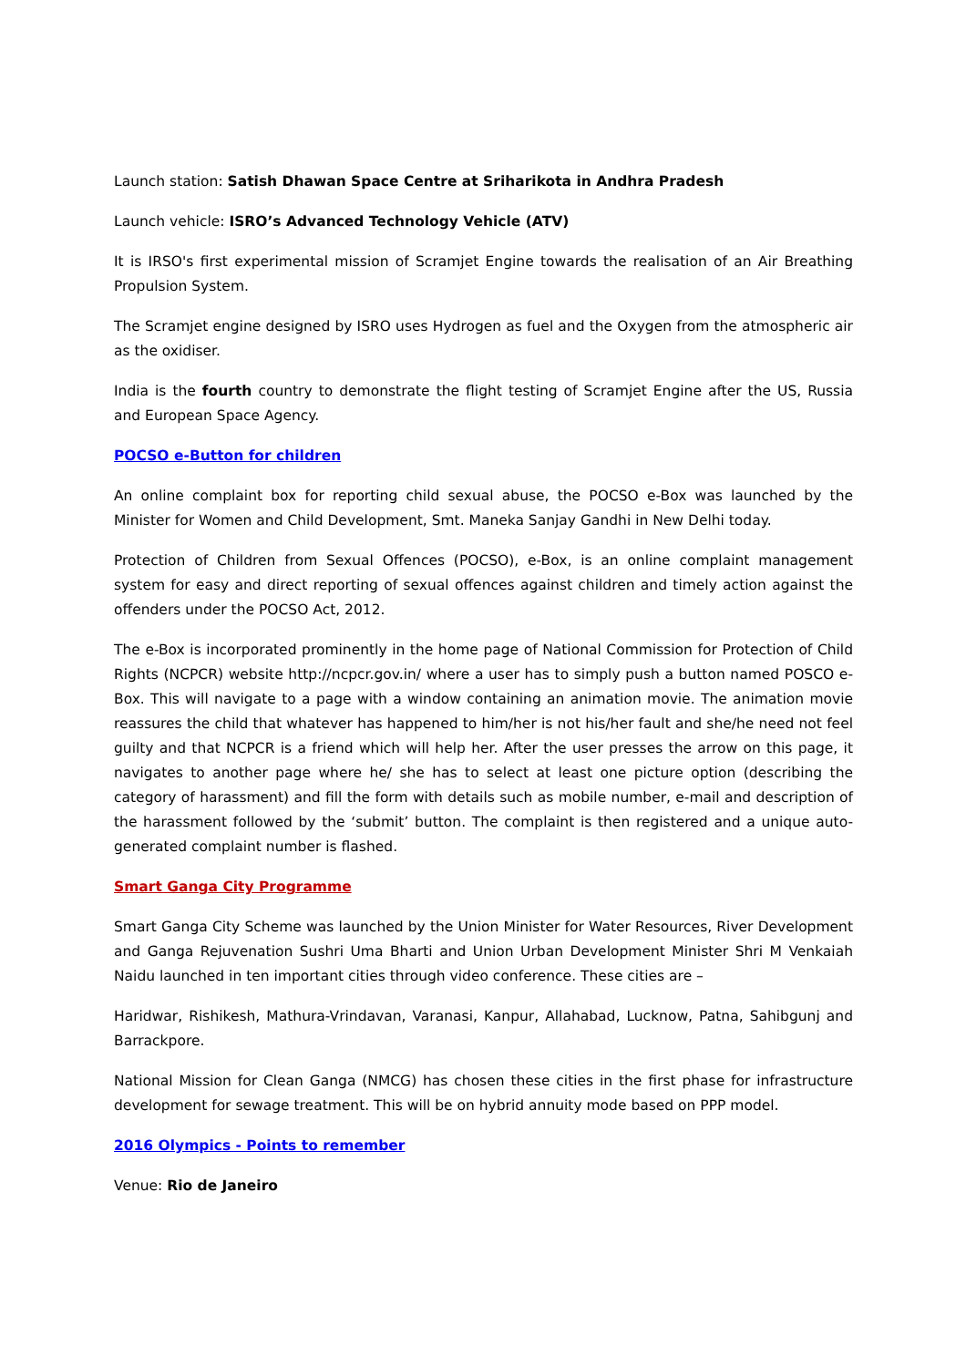Launch station: Satish Dhawan Space Centre at Sriharikota in Andhra Pradesh
Launch vehicle: ISRO’s Advanced Technology Vehicle (ATV)
It is IRSO's first experimental mission of Scramjet Engine towards the realisation of an Air Breathing Propulsion System.
The Scramjet engine designed by ISRO uses Hydrogen as fuel and the Oxygen from the atmospheric air as the oxidiser.
India is the fourth country to demonstrate the flight testing of Scramjet Engine after the US, Russia and European Space Agency.
POCSO e-Button for children
An online complaint box for reporting child sexual abuse, the POCSO e-Box was launched by the Minister for Women and Child Development, Smt. Maneka Sanjay Gandhi in New Delhi today.
Protection of Children from Sexual Offences (POCSO), e-Box, is an online complaint management system for easy and direct reporting of sexual offences against children and timely action against the offenders under the POCSO Act, 2012.
The e-Box is incorporated prominently in the home page of National Commission for Protection of Child Rights (NCPCR) website http://ncpcr.gov.in/ where a user has to simply push a button named POSCO e-Box. This will navigate to a page with a window containing an animation movie. The animation movie reassures the child that whatever has happened to him/her is not his/her fault and she/he need not feel guilty and that NCPCR is a friend which will help her. After the user presses the arrow on this page, it navigates to another page where he/ she has to select at least one picture option (describing the category of harassment) and fill the form with details such as mobile number, e-mail and description of the harassment followed by the ‘submit’ button. The complaint is then registered and a unique auto-generated complaint number is flashed.
Smart Ganga City Programme
Smart Ganga City Scheme was launched by the Union Minister for Water Resources, River Development and Ganga Rejuvenation Sushri Uma Bharti and Union Urban Development Minister Shri M Venkaiah Naidu launched in ten important cities through video conference. These cities are –
Haridwar, Rishikesh, Mathura-Vrindavan, Varanasi, Kanpur, Allahabad, Lucknow, Patna, Sahibgunj and Barrackpore.
National Mission for Clean Ganga (NMCG) has chosen these cities in the first phase for infrastructure development for sewage treatment. This will be on hybrid annuity mode based on PPP model.
2016 Olympics - Points to remember
Venue: Rio de Janeiro